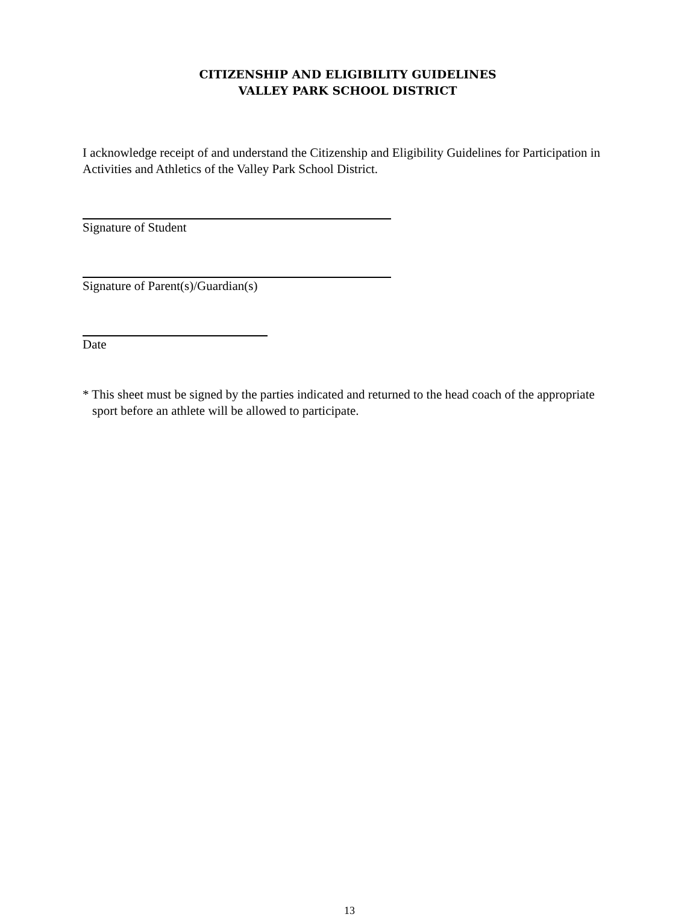CITIZENSHIP AND ELIGIBILITY GUIDELINES
VALLEY PARK SCHOOL DISTRICT
I acknowledge receipt of and understand the Citizenship and Eligibility Guidelines for Participation in Activities and Athletics of the Valley Park School District.
Signature of Student
Signature of Parent(s)/Guardian(s)
Date
* This sheet must be signed by the parties indicated and returned to the head coach of the appropriate sport before an athlete will be allowed to participate.
13